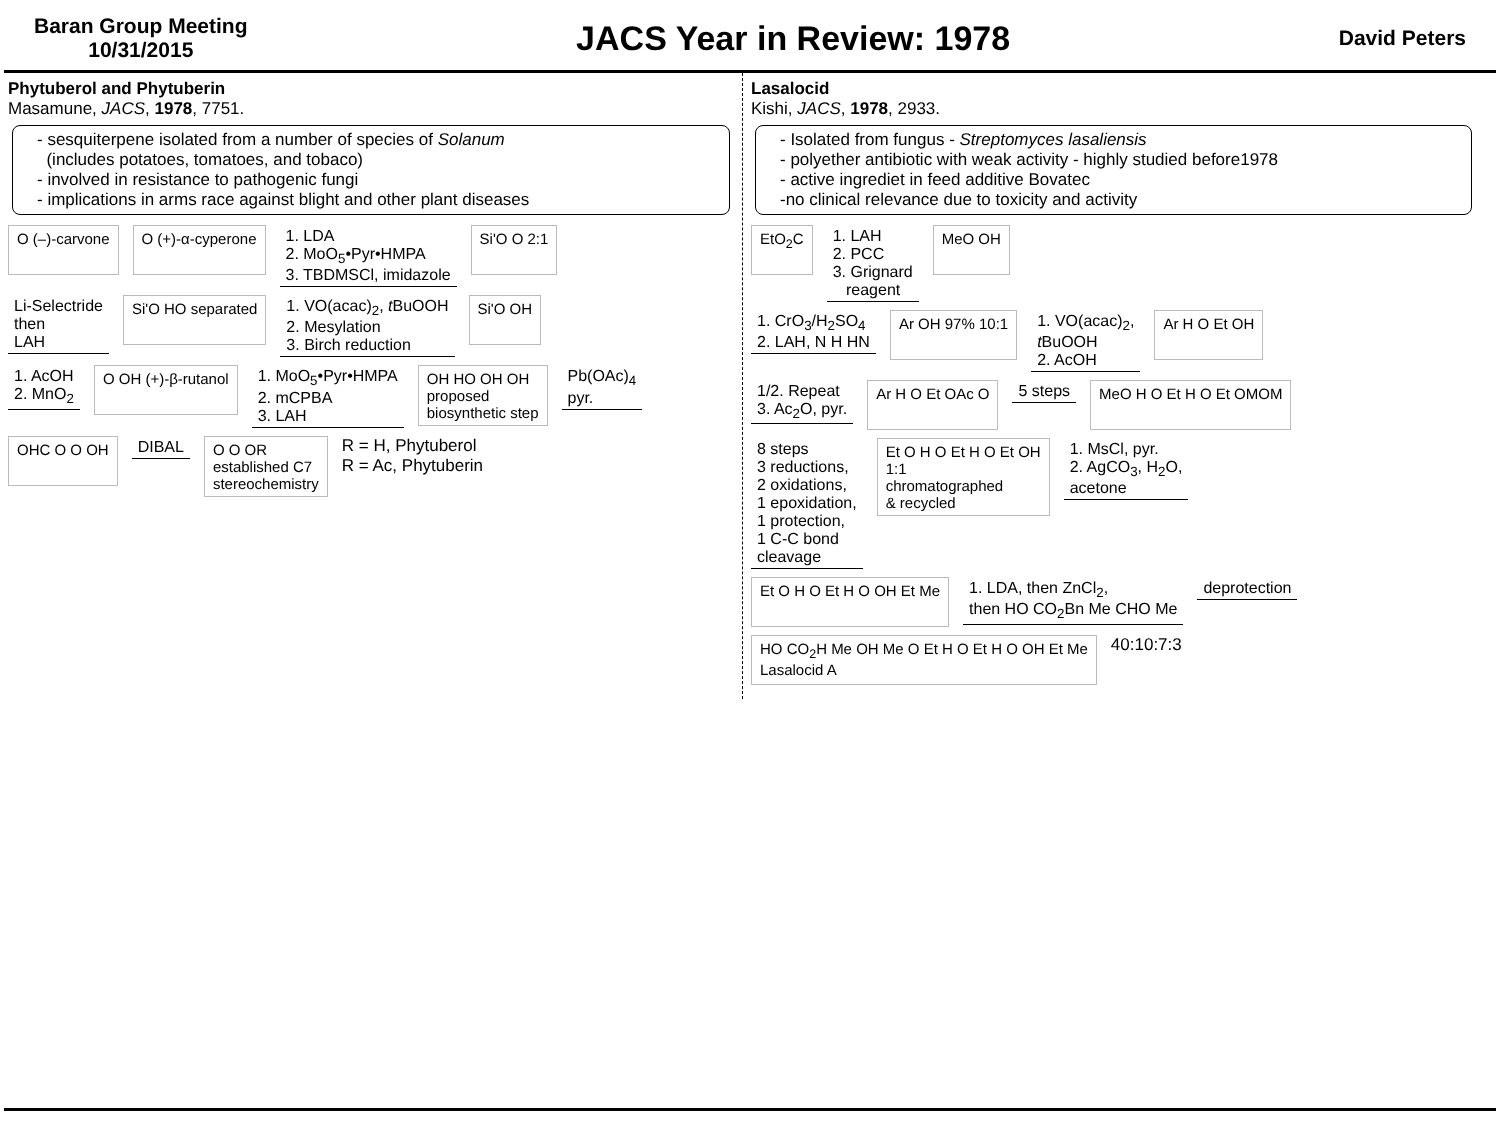Baran Group Meeting
10/31/2015
JACS Year in Review: 1978
David Peters
Phytuberol and Phytuberin
Masamune, JACS, 1978, 7751.
- sesquiterpene isolated from a number of species of Solanum
(includes potatoes, tomatoes, and tobaco)
- involved in resistance to pathogenic fungi
- implications in arms race against blight and other plant diseases
O (–)-carvone O (+)-α-cyperone 1. LDA
2. MoO<sub>5</sub>•Pyr•HMPA
3. TBDMSCl, imidazole Si'O O 2:1
Li-Selectride
then
LAH Si'O HO separated 1. VO(acac)<sub>2</sub>, t BuOOH
2. Mesylation
3. Birch reduction Si'O OH
1. AcOH
2. MnO<sub>2</sub> O OH (+)-β-rutanol 1. MoO<sub>5</sub>•Pyr•HMPA
2. mCPBA
3. LAH OH HO OH OH
proposed
biosynthetic step Pb(OAc)<sub>4</sub>
pyr.
OHC O O OH DIBAL O O OR
established C7
stereochemistry R = H, Phytuberol
R = Ac, Phytuberin
Lasalocid
Kishi, JACS, 1978, 2933.
- Isolated from fungus - Streptomyces lasaliensis
- polyether antibiotic with weak activity - highly studied before1978
- active ingrediet in feed additive Bovatec
-no clinical relevance due to toxicity and activity
EtO<sub>2</sub>C 1. LAH
2. PCC
3. Grignard
reagent MeO OH
1. CrO<sub>3</sub>/H<sub>2</sub>SO<sub>4</sub>
2. LAH, N H HN Ar OH 97% 10:1 1. VO(acac)<sub>2</sub>,
t BuOOH
2. AcOH Ar H O Et OH
1/2. Repeat
3. Ac<sub>2</sub>O, pyr. Ar H O Et OAc O 5 steps MeO H O Et H O Et OMOM
8 steps
3 reductions,
2 oxidations,
1 epoxidation,
1 protection,
1 C-C bond
cleavage Et O H O Et H O Et OH
1:1
chromatographed
& recycled 1. MsCl, pyr.
2. AgCO<sub>3</sub>, H<sub>2</sub>O,
acetone
Et O H O Et H O OH Et Me 1. LDA, then ZnCl<sub>2</sub>,
then HO CO<sub>2</sub>Bn Me CHO Me deprotection
HO CO<sub>2</sub>H Me OH Me O Et H O Et H O OH Et Me
Lasalocid A 40:10:7:3